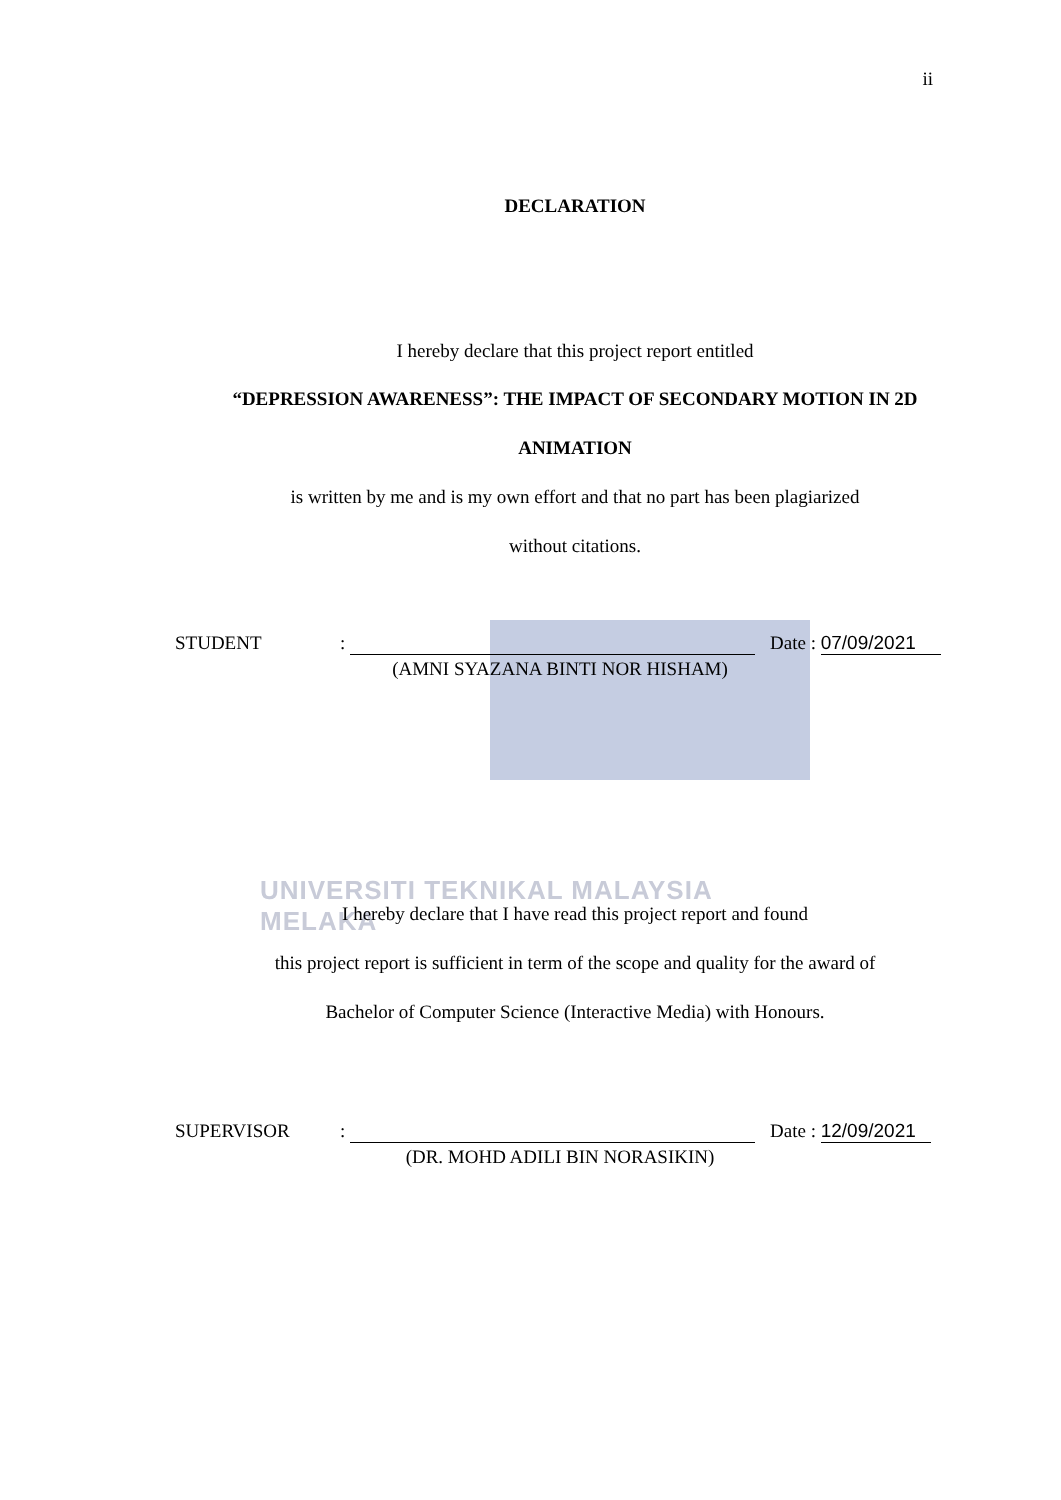ii
UNIVERSITI TEKNIKAL MALAYSIA MELAKA
DECLARATION
I hereby declare that this project report entitled
“DEPRESSION AWARENESS”: THE IMPACT OF SECONDARY MOTION IN 2D
ANIMATION
is written by me and is my own effort and that no part has been plagiarized
without citations.
STUDENT: Date : 07/09/2021
(AMNI SYAZANA BINTI NOR HISHAM)
I hereby declare that I have read this project report and found
this project report is sufficient in term of the scope and quality for the award of
Bachelor of Computer Science (Interactive Media) with Honours.
SUPERVISOR: Date : 12/09/2021
(DR. MOHD ADILI BIN NORASIKIN)